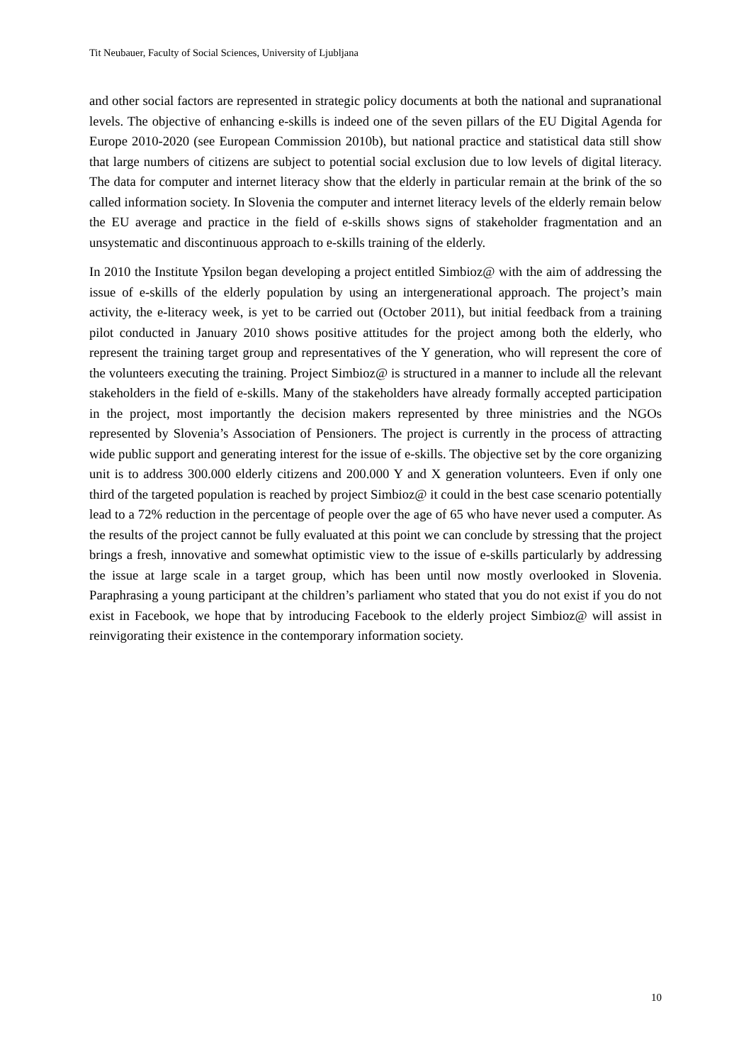Tit Neubauer, Faculty of Social Sciences, University of Ljubljana
and other social factors are represented in strategic policy documents at both the national and supranational levels. The objective of enhancing e-skills is indeed one of the seven pillars of the EU Digital Agenda for Europe 2010-2020 (see European Commission 2010b), but national practice and statistical data still show that large numbers of citizens are subject to potential social exclusion due to low levels of digital literacy. The data for computer and internet literacy show that the elderly in particular remain at the brink of the so called information society. In Slovenia the computer and internet literacy levels of the elderly remain below the EU average and practice in the field of e-skills shows signs of stakeholder fragmentation and an unsystematic and discontinuous approach to e-skills training of the elderly.
In 2010 the Institute Ypsilon began developing a project entitled Simbioz@ with the aim of addressing the issue of e-skills of the elderly population by using an intergenerational approach. The project’s main activity, the e-literacy week, is yet to be carried out (October 2011), but initial feedback from a training pilot conducted in January 2010 shows positive attitudes for the project among both the elderly, who represent the training target group and representatives of the Y generation, who will represent the core of the volunteers executing the training. Project Simbioz@ is structured in a manner to include all the relevant stakeholders in the field of e-skills. Many of the stakeholders have already formally accepted participation in the project, most importantly the decision makers represented by three ministries and the NGOs represented by Slovenia’s Association of Pensioners. The project is currently in the process of attracting wide public support and generating interest for the issue of e-skills. The objective set by the core organizing unit is to address 300.000 elderly citizens and 200.000 Y and X generation volunteers. Even if only one third of the targeted population is reached by project Simbioz@ it could in the best case scenario potentially lead to a 72% reduction in the percentage of people over the age of 65 who have never used a computer. As the results of the project cannot be fully evaluated at this point we can conclude by stressing that the project brings a fresh, innovative and somewhat optimistic view to the issue of e-skills particularly by addressing the issue at large scale in a target group, which has been until now mostly overlooked in Slovenia. Paraphrasing a young participant at the children’s parliament who stated that you do not exist if you do not exist in Facebook, we hope that by introducing Facebook to the elderly project Simbioz@ will assist in reinvigorating their existence in the contemporary information society.
10